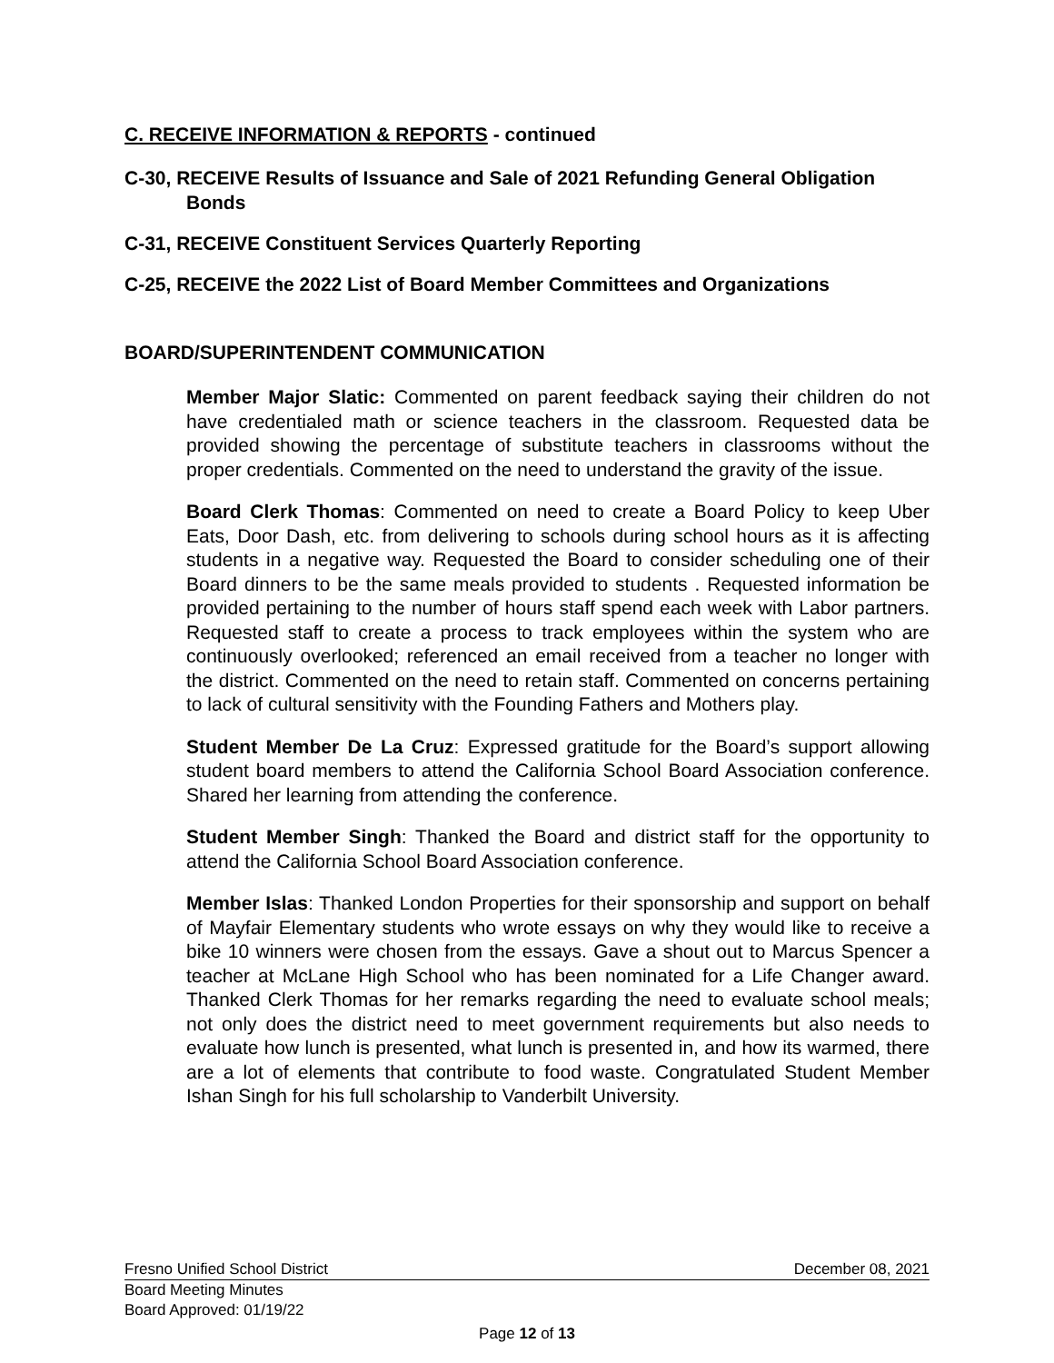C. RECEIVE INFORMATION & REPORTS - continued
C-30, RECEIVE Results of Issuance and Sale of 2021 Refunding General Obligation Bonds
C-31, RECEIVE Constituent Services Quarterly Reporting
C-25, RECEIVE the 2022 List of Board Member Committees and Organizations
BOARD/SUPERINTENDENT COMMUNICATION
Member Major Slatic: Commented on parent feedback saying their children do not have credentialed math or science teachers in the classroom. Requested data be provided showing the percentage of substitute teachers in classrooms without the proper credentials. Commented on the need to understand the gravity of the issue.
Board Clerk Thomas: Commented on need to create a Board Policy to keep Uber Eats, Door Dash, etc. from delivering to schools during school hours as it is affecting students in a negative way. Requested the Board to consider scheduling one of their Board dinners to be the same meals provided to students . Requested information be provided pertaining to the number of hours staff spend each week with Labor partners. Requested staff to create a process to track employees within the system who are continuously overlooked; referenced an email received from a teacher no longer with the district. Commented on the need to retain staff. Commented on concerns pertaining to lack of cultural sensitivity with the Founding Fathers and Mothers play.
Student Member De La Cruz: Expressed gratitude for the Board’s support allowing student board members to attend the California School Board Association conference. Shared her learning from attending the conference.
Student Member Singh: Thanked the Board and district staff for the opportunity to attend the California School Board Association conference.
Member Islas: Thanked London Properties for their sponsorship and support on behalf of Mayfair Elementary students who wrote essays on why they would like to receive a bike 10 winners were chosen from the essays. Gave a shout out to Marcus Spencer a teacher at McLane High School who has been nominated for a Life Changer award. Thanked Clerk Thomas for her remarks regarding the need to evaluate school meals; not only does the district need to meet government requirements but also needs to evaluate how lunch is presented, what lunch is presented in, and how its warmed, there are a lot of elements that contribute to food waste. Congratulated Student Member Ishan Singh for his full scholarship to Vanderbilt University.
Fresno Unified School District December 08, 2021
Board Meeting Minutes
Board Approved: 01/19/22
Page 12 of 13